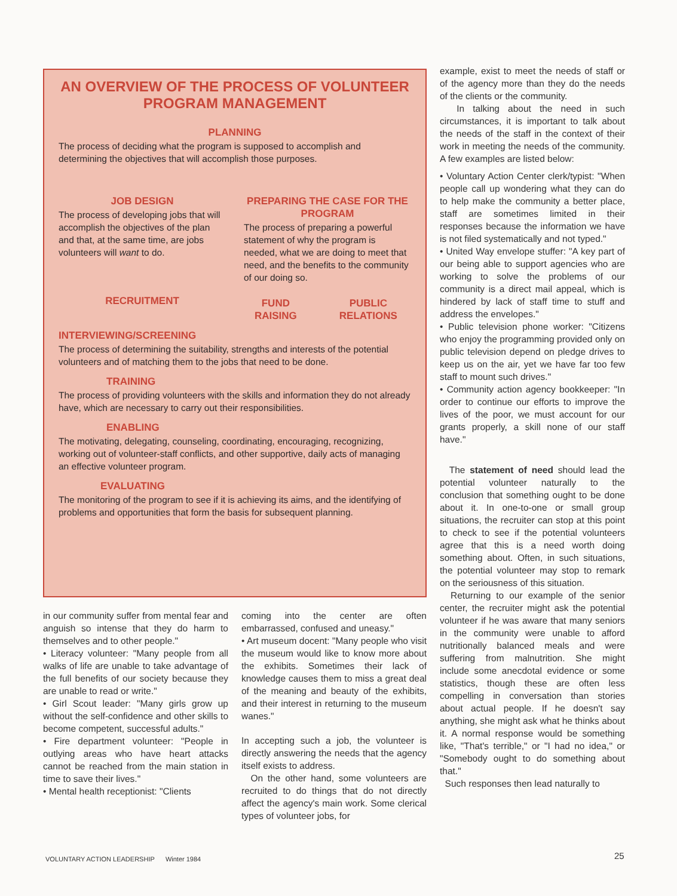AN OVERVIEW OF THE PROCESS OF VOLUNTEER PROGRAM MANAGEMENT
PLANNING
The process of deciding what the program is supposed to accomplish and determining the objectives that will accomplish those purposes.
JOB DESIGN
The process of developing jobs that will accomplish the objectives of the plan and that, at the same time, are jobs volunteers will want to do.
RECRUITMENT
PREPARING THE CASE FOR THE PROGRAM
The process of preparing a powerful statement of why the program is needed, what we are doing to meet that need, and the benefits to the community of our doing so.
FUND RAISING PUBLIC RELATIONS
INTERVIEWING/SCREENING
The process of determining the suitability, strengths and interests of the potential volunteers and of matching them to the jobs that need to be done.
TRAINING
The process of providing volunteers with the skills and information they do not already have, which are necessary to carry out their responsibilities.
ENABLING
The motivating, delegating, counseling, coordinating, encouraging, recognizing, working out of volunteer-staff conflicts, and other supportive, daily acts of managing an effective volunteer program.
EVALUATING
The monitoring of the program to see if it is achieving its aims, and the identifying of problems and opportunities that form the basis for subsequent planning.
in our community suffer from mental fear and anguish so intense that they do harm to themselves and to other people."
• Literacy volunteer: "Many people from all walks of life are unable to take advantage of the full benefits of our society because they are unable to read or write."
• Girl Scout leader: "Many girls grow up without the self-confidence and other skills to become competent, successful adults."
• Fire department volunteer: "People in outlying areas who have heart attacks cannot be reached from the main station in time to save their lives."
• Mental health receptionist: "Clients
coming into the center are often embarrassed, confused and uneasy."
• Art museum docent: "Many people who visit the museum would like to know more about the exhibits. Sometimes their lack of knowledge causes them to miss a great deal of the meaning and beauty of the exhibits, and their interest in returning to the museum wanes."
In accepting such a job, the volunteer is directly answering the needs that the agency itself exists to address.
On the other hand, some volunteers are recruited to do things that do not directly affect the agency's main work. Some clerical types of volunteer jobs, for
example, exist to meet the needs of staff or of the agency more than they do the needs of the clients or the community.
In talking about the need in such circumstances, it is important to talk about the needs of the staff in the context of their work in meeting the needs of the community. A few examples are listed below:
• Voluntary Action Center clerk/typist: "When people call up wondering what they can do to help make the community a better place, staff are sometimes limited in their responses because the information we have is not filed systematically and not typed."
• United Way envelope stuffer: "A key part of our being able to support agencies who are working to solve the problems of our community is a direct mail appeal, which is hindered by lack of staff time to stuff and address the envelopes."
• Public television phone worker: "Citizens who enjoy the programming provided only on public television depend on pledge drives to keep us on the air, yet we have far too few staff to mount such drives."
• Community action agency bookkeeper: "In order to continue our efforts to improve the lives of the poor, we must account for our grants properly, a skill none of our staff have."
The statement of need should lead the potential volunteer naturally to the conclusion that something ought to be done about it. In one-to-one or small group situations, the recruiter can stop at this point to check to see if the potential volunteers agree that this is a need worth doing something about. Often, in such situations, the potential volunteer may stop to remark on the seriousness of this situation.
Returning to our example of the senior center, the recruiter might ask the potential volunteer if he was aware that many seniors in the community were unable to afford nutritionally balanced meals and were suffering from malnutrition. She might include some anecdotal evidence or some statistics, though these are often less compelling in conversation than stories about actual people. If he doesn't say anything, she might ask what he thinks about it. A normal response would be something like, "That's terrible," or "I had no idea," or "Somebody ought to do something about that."
Such responses then lead naturally to
VOLUNTARY ACTION LEADERSHIP Winter 1984
25